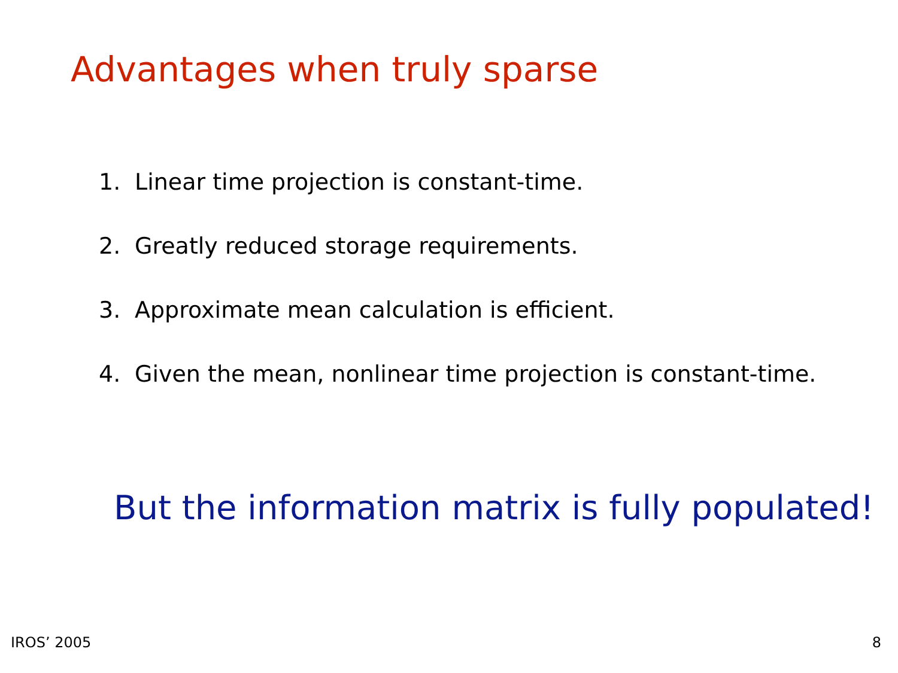Advantages when truly sparse
1. Linear time projection is constant-time.
2. Greatly reduced storage requirements.
3. Approximate mean calculation is efficient.
4. Given the mean, nonlinear time projection is constant-time.
But the information matrix is fully populated!
IROS’ 2005 8